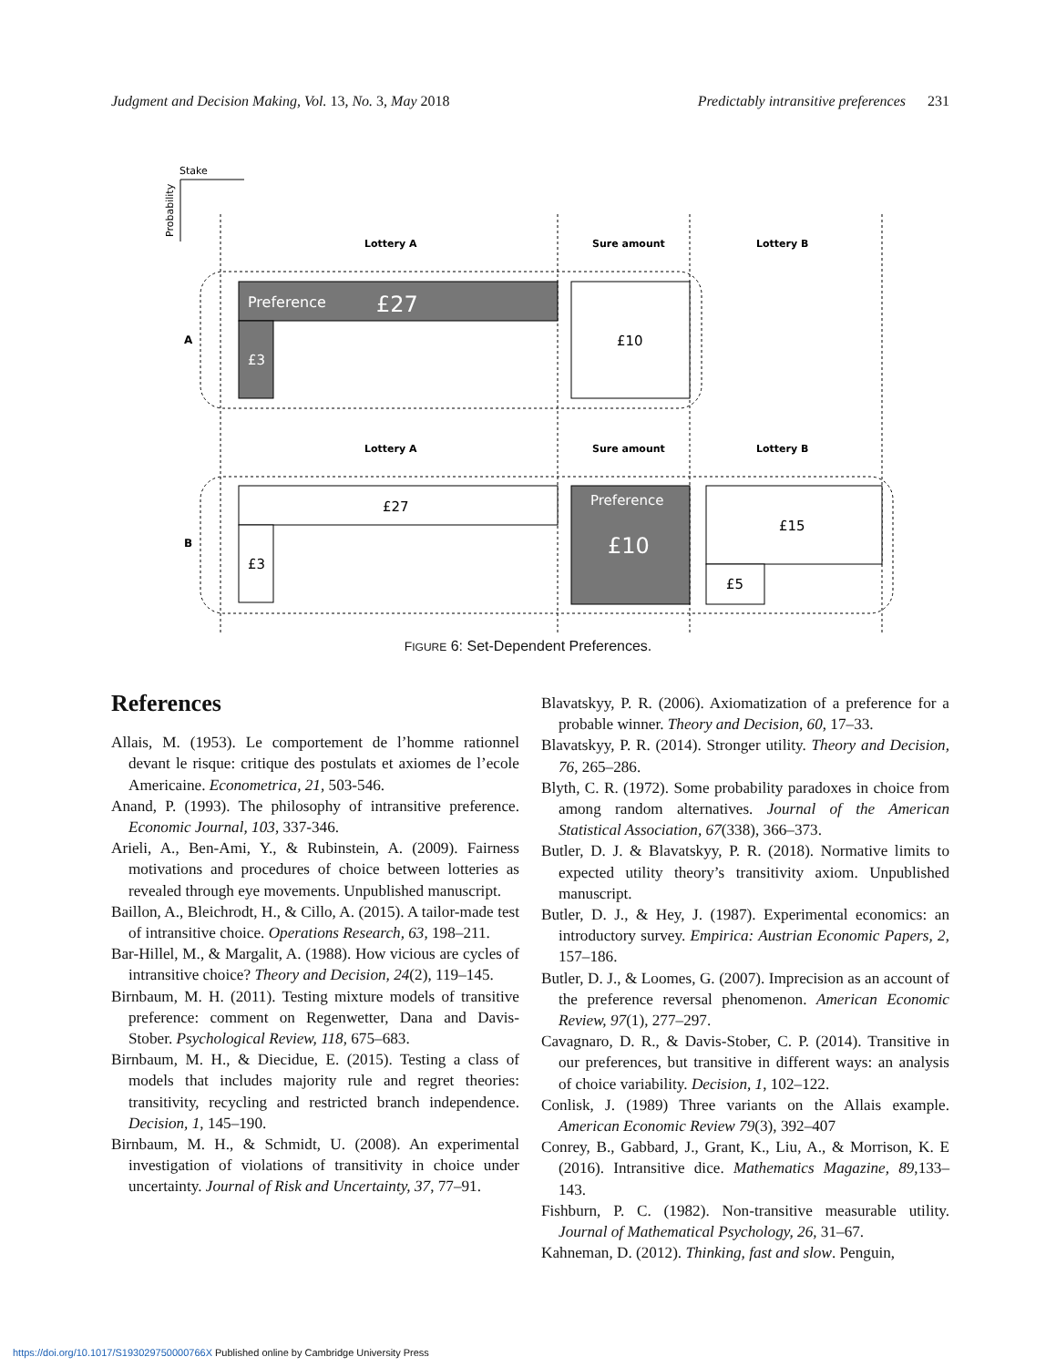Judgment and Decision Making, Vol. 13, No. 3, May 2018 Predictably intransitive preferences 231
Stake
Probability
Lottery A
Sure amount
Lottery B
Lottery A
Sure amount
Lottery B
A
B
Preference
£27
£3
£10
£27
£3
Preference
£10
£15
£5
FIGURE 6: Set-Dependent Preferences.
References
Allais, M. (1953). Le comportement de l’homme rationnel devant le risque: critique des postulats et axiomes de l’ecole Americaine. Econometrica, 21, 503-546.
Anand, P. (1993). The philosophy of intransitive preference. Economic Journal, 103, 337-346.
Arieli, A., Ben-Ami, Y., & Rubinstein, A. (2009). Fairness motivations and procedures of choice between lotteries as revealed through eye movements. Unpublished manuscript.
Baillon, A., Bleichrodt, H., & Cillo, A. (2015). A tailor-made test of intransitive choice. Operations Research, 63, 198–211.
Bar-Hillel, M., & Margalit, A. (1988). How vicious are cycles of intransitive choice? Theory and Decision, 24(2), 119–145.
Birnbaum, M. H. (2011). Testing mixture models of transitive preference: comment on Regenwetter, Dana and Davis-Stober. Psychological Review, 118, 675–683.
Birnbaum, M. H., & Diecidue, E. (2015). Testing a class of models that includes majority rule and regret theories: transitivity, recycling and restricted branch independence. Decision, 1, 145–190.
Birnbaum, M. H., & Schmidt, U. (2008). An experimental investigation of violations of transitivity in choice under uncertainty. Journal of Risk and Uncertainty, 37, 77–91.
Blavatskyy, P. R. (2006). Axiomatization of a preference for a probable winner. Theory and Decision, 60, 17–33.
Blavatskyy, P. R. (2014). Stronger utility. Theory and Decision, 76, 265–286.
Blyth, C. R. (1972). Some probability paradoxes in choice from among random alternatives. Journal of the American Statistical Association, 67(338), 366–373.
Butler, D. J. & Blavatskyy, P. R. (2018). Normative limits to expected utility theory’s transitivity axiom. Unpublished manuscript.
Butler, D. J., & Hey, J. (1987). Experimental economics: an introductory survey. Empirica: Austrian Economic Papers, 2, 157–186.
Butler, D. J., & Loomes, G. (2007). Imprecision as an account of the preference reversal phenomenon. American Economic Review, 97(1), 277–297.
Cavagnaro, D. R., & Davis-Stober, C. P. (2014). Transitive in our preferences, but transitive in different ways: an analysis of choice variability. Decision, 1, 102–122.
Conlisk, J. (1989) Three variants on the Allais example. American Economic Review 79(3), 392–407
Conrey, B., Gabbard, J., Grant, K., Liu, A., & Morrison, K. E (2016). Intransitive dice. Mathematics Magazine, 89,133–143.
Fishburn, P. C. (1982). Non-transitive measurable utility. Journal of Mathematical Psychology, 26, 31–67.
Kahneman, D. (2012). Thinking, fast and slow. Penguin,
https://doi.org/10.1017/S193029750000766X Published online by Cambridge University Press